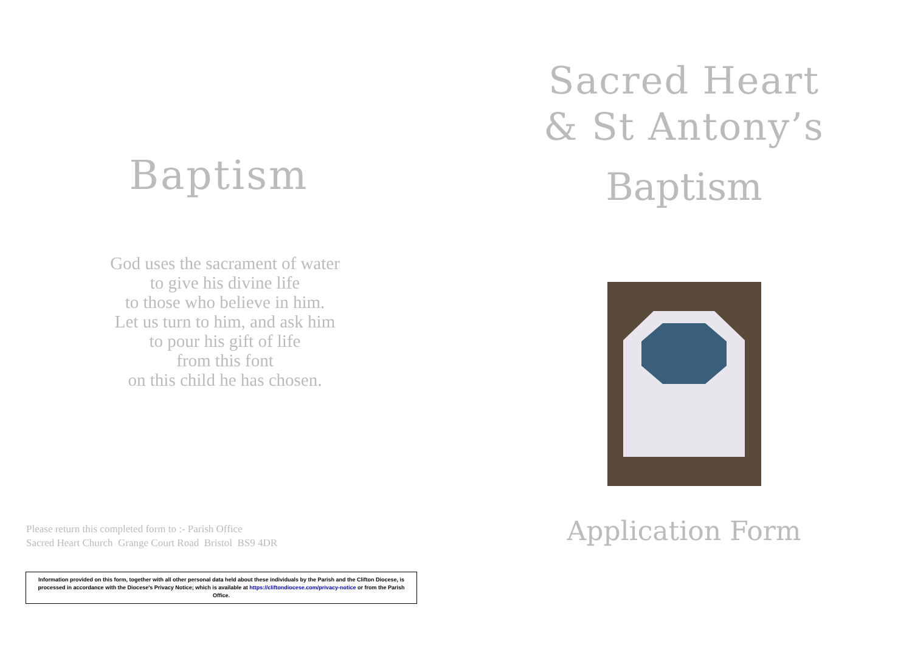Baptism
God uses the sacrament of water
to give his divine life
to those who believe in him.
Let us turn to him, and ask him
to pour his gift of life
from this font
on this child he has chosen.
Please return this completed form to :- Parish Office
Sacred Heart Church Grange Court Road Bristol BS9 4DR
Information provided on this form, together with all other personal data held about these individuals by the Parish and the Clifton Diocese, is processed in accordance with the Diocese's Privacy Notice; which is available at https://cliftondiocese.com/privacy-notice or from the Parish Office.
Sacred Heart
& St Antony’s
Baptism
Application Form